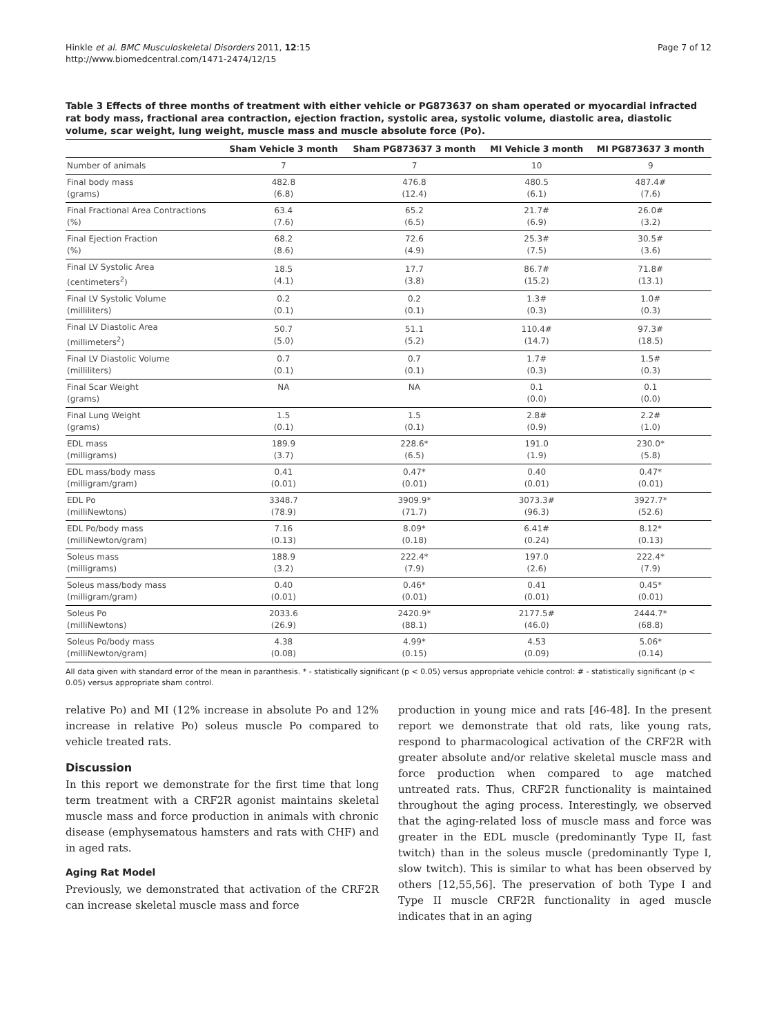Hinkle et al. BMC Musculoskeletal Disorders 2011, 12:15
http://www.biomedcentral.com/1471-2474/12/15
Page 7 of 12
Table 3 Effects of three months of treatment with either vehicle or PG873637 on sham operated or myocardial infracted rat body mass, fractional area contraction, ejection fraction, systolic area, systolic volume, diastolic area, diastolic volume, scar weight, lung weight, muscle mass and muscle absolute force (Po).
| | Sham Vehicle 3 month | Sham PG873637 3 month | MI Vehicle 3 month | MI PG873637 3 month |
| --- | --- | --- | --- | --- |
| Number of animals | 7 | 7 | 10 | 9 |
| Final body mass (grams) | 482.8 (6.8) | 476.8 (12.4) | 480.5 (6.1) | 487.4# (7.6) |
| Final Fractional Area Contractions (%) | 63.4 (7.6) | 65.2 (6.5) | 21.7# (6.9) | 26.0# (3.2) |
| Final Ejection Fraction (%) | 68.2 (8.6) | 72.6 (4.9) | 25.3# (7.5) | 30.5# (3.6) |
| Final LV Systolic Area (centimeters<sup>2</sup>) | 18.5 (4.1) | 17.7 (3.8) | 86.7# (15.2) | 71.8# (13.1) |
| Final LV Systolic Volume (milliliters) | 0.2 (0.1) | 0.2 (0.1) | 1.3# (0.3) | 1.0# (0.3) |
| Final LV Diastolic Area (millimeters<sup>2</sup>) | 50.7 (5.0) | 51.1 (5.2) | 110.4# (14.7) | 97.3# (18.5) |
| Final LV Diastolic Volume (milliliters) | 0.7 (0.1) | 0.7 (0.1) | 1.7# (0.3) | 1.5# (0.3) |
| Final Scar Weight (grams) | NA | NA | 0.1 (0.0) | 0.1 (0.0) |
| Final Lung Weight (grams) | 1.5 (0.1) | 1.5 (0.1) | 2.8# (0.9) | 2.2# (1.0) |
| EDL mass (milligrams) | 189.9 (3.7) | 228.6* (6.5) | 191.0 (1.9) | 230.0* (5.8) |
| EDL mass/body mass (milligram/gram) | 0.41 (0.01) | 0.47* (0.01) | 0.40 (0.01) | 0.47* (0.01) |
| EDL Po (milliNewtons) | 3348.7 (78.9) | 3909.9* (71.7) | 3073.3# (96.3) | 3927.7* (52.6) |
| EDL Po/body mass (milliNewton/gram) | 7.16 (0.13) | 8.09* (0.18) | 6.41# (0.24) | 8.12* (0.13) |
| Soleus mass (milligrams) | 188.9 (3.2) | 222.4* (7.9) | 197.0 (2.6) | 222.4* (7.9) |
| Soleus mass/body mass (milligram/gram) | 0.40 (0.01) | 0.46* (0.01) | 0.41 (0.01) | 0.45* (0.01) |
| Soleus Po (milliNewtons) | 2033.6 (26.9) | 2420.9* (88.1) | 2177.5# (46.0) | 2444.7* (68.8) |
| Soleus Po/body mass (milliNewton/gram) | 4.38 (0.08) | 4.99* (0.15) | 4.53 (0.09) | 5.06* (0.14) |
All data given with standard error of the mean in paranthesis. * - statistically significant (p < 0.05) versus appropriate vehicle control: # - statistically significant (p < 0.05) versus appropriate sham control.
relative Po) and MI (12% increase in absolute Po and 12% increase in relative Po) soleus muscle Po compared to vehicle treated rats.
Discussion
In this report we demonstrate for the first time that long term treatment with a CRF2R agonist maintains skeletal muscle mass and force production in animals with chronic disease (emphysematous hamsters and rats with CHF) and in aged rats.
Aging Rat Model
Previously, we demonstrated that activation of the CRF2R can increase skeletal muscle mass and force
production in young mice and rats [46-48]. In the present report we demonstrate that old rats, like young rats, respond to pharmacological activation of the CRF2R with greater absolute and/or relative skeletal muscle mass and force production when compared to age matched untreated rats. Thus, CRF2R functionality is maintained throughout the aging process. Interestingly, we observed that the aging-related loss of muscle mass and force was greater in the EDL muscle (predominantly Type II, fast twitch) than in the soleus muscle (predominantly Type I, slow twitch). This is similar to what has been observed by others [12,55,56]. The preservation of both Type I and Type II muscle CRF2R functionality in aged muscle indicates that in an aging